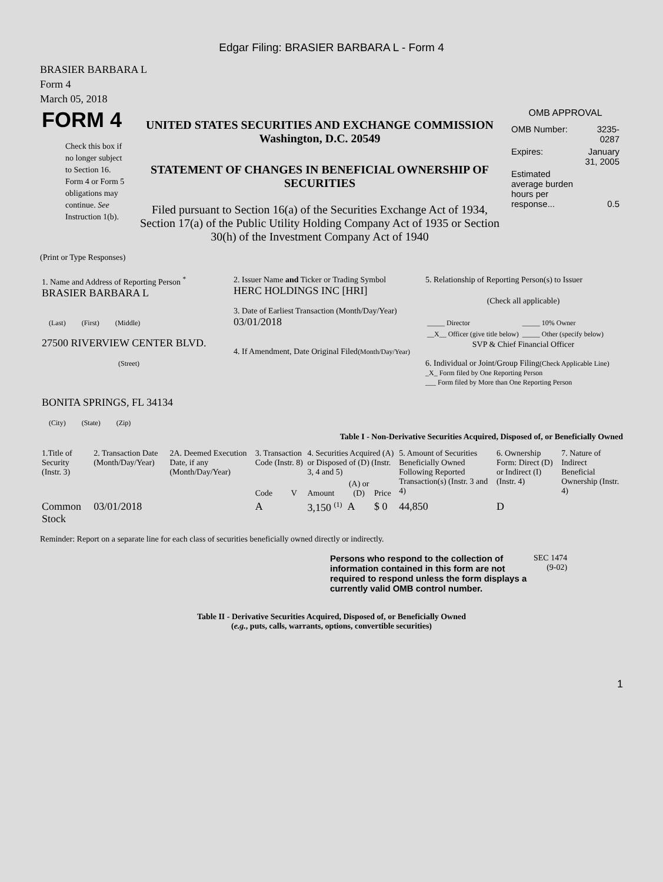Edgar Filing: BRASIER BARBARA L - Form 4
BRASIER BARBARA L
Form 4
March 05, 2018
| FORM 4 Check this box if no longer subject to Section 16. Form 4 or Form 5 obligations may continue. See Instruction 1(b). | UNITED STATES SECURITIES AND EXCHANGE COMMISSION Washington, D.C. 20549 STATEMENT OF CHANGES IN BENEFICIAL OWNERSHIP OF SECURITIES Filed pursuant to Section 16(a) of the Securities Exchange Act of 1934, Section 17(a) of the Public Utility Holding Company Act of 1935 or Section 30(h) of the Investment Company Act of 1940 | OMB APPROVAL / OMB Number: / 3235-0287 / / Expires: / January 31, 2005 / / Estimated average burden hours per response... / 0.5 / |
(Print or Type Responses)
| 1. Name and Address of Reporting Person <sup>*</sup> BRASIER BARBARA L (Last) (First) (Middle) 27500 RIVERVIEW CENTER BLVD. (Street) BONITA SPRINGS, FL 34134 (City) (State) (Zip) | 2. Issuer Name and Ticker or Trading Symbol HERC HOLDINGS INC [HRI] 3. Date of Earliest Transaction (Month/Day/Year) 03/01/2018 4. If Amendment, Date Original Filed (Month/Day/Year) | 5. Relationship of Reporting Person(s) to Issuer (Check all applicable) / _____ Director / _____ 10% Owner / / __X__ Officer (give title below) / _____ Other (specify below) / SVP & Chief Financial Officer 6. Individual or Joint/Group Filing (Check Applicable Line) _X_ Form filed by One Reporting Person ___ Form filed by More than One Reporting Person |
Table I - Non-Derivative Securities Acquired, Disposed of, or Beneficially Owned
| 1.Title of Security (Instr. 3) | 2. Transaction Date (Month/Day/Year) | 2A. Deemed Execution Date, if any (Month/Day/Year) | 3. Transaction Code (Instr. 8) | | 4. Securities Acquired (A) or Disposed of (D) (Instr. 3, 4 and 5) | | | 5. Amount of Securities Beneficially Owned Following Reported Transaction(s) (Instr. 3 and 4) | 6. Ownership Form: Direct (D) or Indirect (I) (Instr. 4) | 7. Nature of Indirect Beneficial Ownership (Instr. 4) |
| | | | Code | V | Amount | (A) or (D) | Price | | | |
| Common Stock | 03/01/2018 | | A | | 3,150 <sup>(1)</sup> | A | $ 0 | 44,850 | D | |
Reminder: Report on a separate line for each class of securities beneficially owned directly or indirectly.
| Persons who respond to the collection of information contained in this form are not required to respond unless the form displays a currently valid OMB control number. | SEC 1474 (9-02) |
Table II - Derivative Securities Acquired, Disposed of, or Beneficially Owned
(e.g., puts, calls, warrants, options, convertible securities)
1